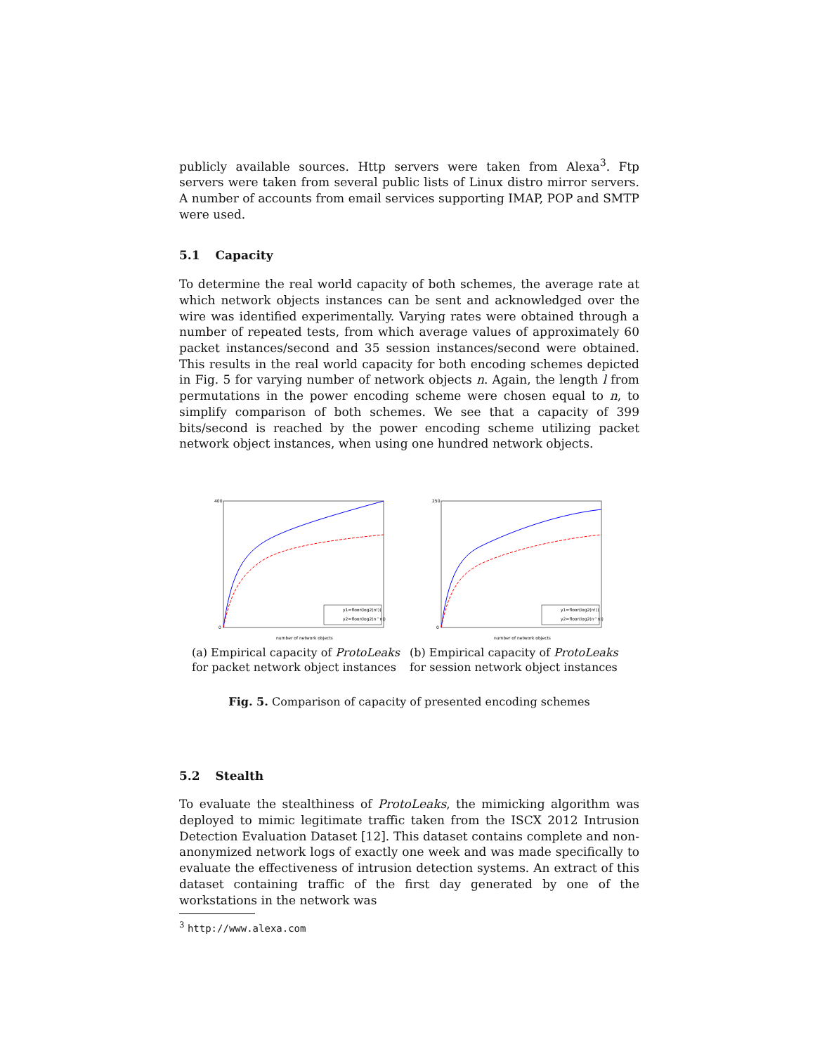publicly available sources. Http servers were taken from Alexa<sup>3</sup>. Ftp servers were taken from several public lists of Linux distro mirror servers. A number of accounts from email services supporting IMAP, POP and SMTP were used.
5.1 Capacity
To determine the real world capacity of both schemes, the average rate at which network objects instances can be sent and acknowledged over the wire was identified experimentally. Varying rates were obtained through a number of repeated tests, from which average values of approximately 60 packet instances/second and 35 session instances/second were obtained. This results in the real world capacity for both encoding schemes depicted in Fig. 5 for varying number of network objects n. Again, the length l from permutations in the power encoding scheme were chosen equal to n, to simplify comparison of both schemes. We see that a capacity of 399 bits/second is reached by the power encoding scheme utilizing packet network object instances, when using one hundred network objects.
400
0
number of network objects
y1=floor(log2(n!))
y2=floor(log2(n^n))
(a) Empirical capacity of ProtoLeaks for packet network object instances
250
0
number of network objects
y1=floor(log2(n!))
y2=floor(log2(n^n))
(b) Empirical capacity of ProtoLeaks for session network object instances
Fig. 5. Comparison of capacity of presented encoding schemes
5.2 Stealth
To evaluate the stealthiness of ProtoLeaks, the mimicking algorithm was deployed to mimic legitimate traffic taken from the ISCX 2012 Intrusion Detection Evaluation Dataset [12]. This dataset contains complete and non-anonymized network logs of exactly one week and was made specifically to evaluate the effectiveness of intrusion detection systems. An extract of this dataset containing traffic of the first day generated by one of the workstations in the network was
<sup>3</sup> http://www.alexa.com